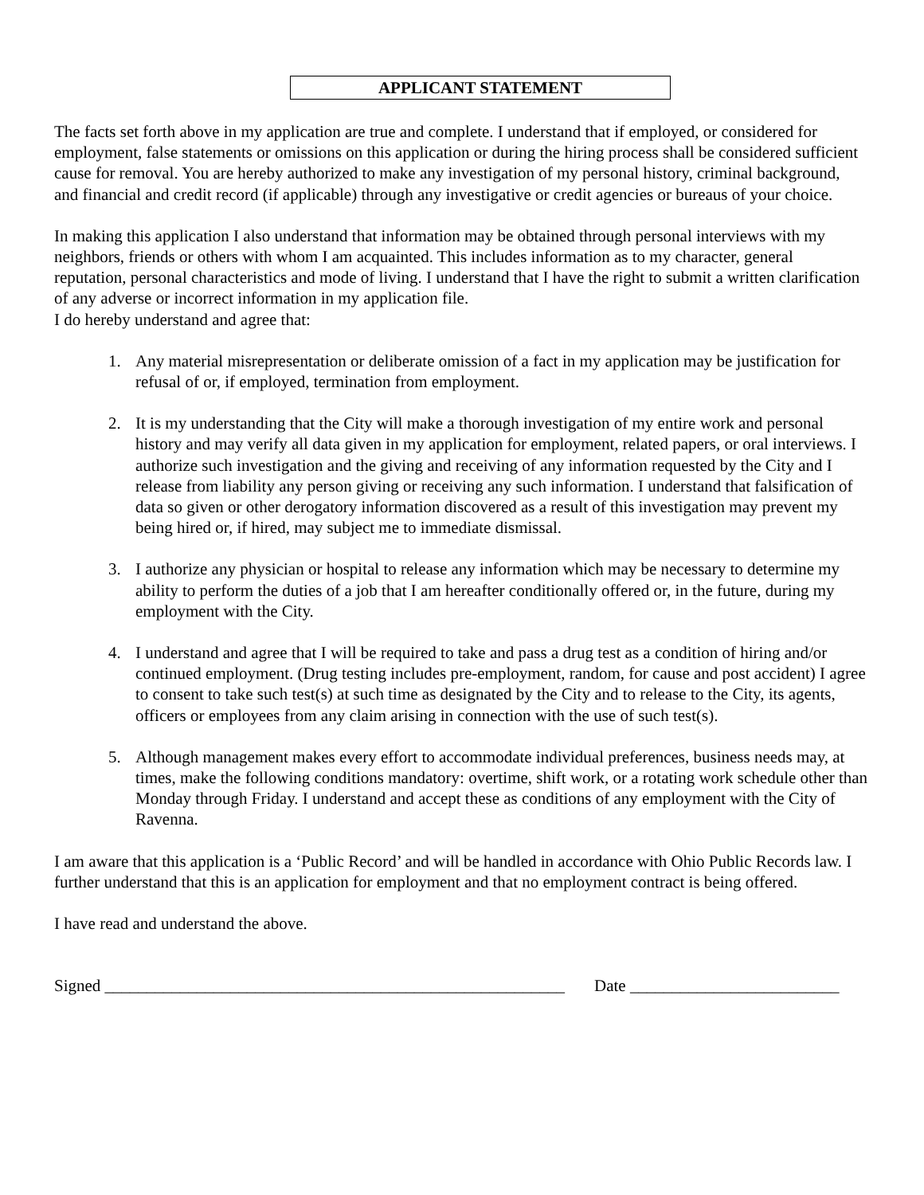APPLICANT STATEMENT
The facts set forth above in my application are true and complete. I understand that if employed, or considered for employment, false statements or omissions on this application or during the hiring process shall be considered sufficient cause for removal. You are hereby authorized to make any investigation of my personal history, criminal background, and financial and credit record (if applicable) through any investigative or credit agencies or bureaus of your choice.
In making this application I also understand that information may be obtained through personal interviews with my neighbors, friends or others with whom I am acquainted. This includes information as to my character, general reputation, personal characteristics and mode of living. I understand that I have the right to submit a written clarification of any adverse or incorrect information in my application file.
I do hereby understand and agree that:
1. Any material misrepresentation or deliberate omission of a fact in my application may be justification for refusal of or, if employed, termination from employment.
2. It is my understanding that the City will make a thorough investigation of my entire work and personal history and may verify all data given in my application for employment, related papers, or oral interviews. I authorize such investigation and the giving and receiving of any information requested by the City and I release from liability any person giving or receiving any such information. I understand that falsification of data so given or other derogatory information discovered as a result of this investigation may prevent my being hired or, if hired, may subject me to immediate dismissal.
3. I authorize any physician or hospital to release any information which may be necessary to determine my ability to perform the duties of a job that I am hereafter conditionally offered or, in the future, during my employment with the City.
4. I understand and agree that I will be required to take and pass a drug test as a condition of hiring and/or continued employment. (Drug testing includes pre-employment, random, for cause and post accident) I agree to consent to take such test(s) at such time as designated by the City and to release to the City, its agents, officers or employees from any claim arising in connection with the use of such test(s).
5. Although management makes every effort to accommodate individual preferences, business needs may, at times, make the following conditions mandatory: overtime, shift work, or a rotating work schedule other than Monday through Friday. I understand and accept these as conditions of any employment with the City of Ravenna.
I am aware that this application is a ‘Public Record’ and will be handled in accordance with Ohio Public Records law. I further understand that this is an application for employment and that no employment contract is being offered.
I have read and understand the above.
Signed _______________________________________________________ Date _________________________